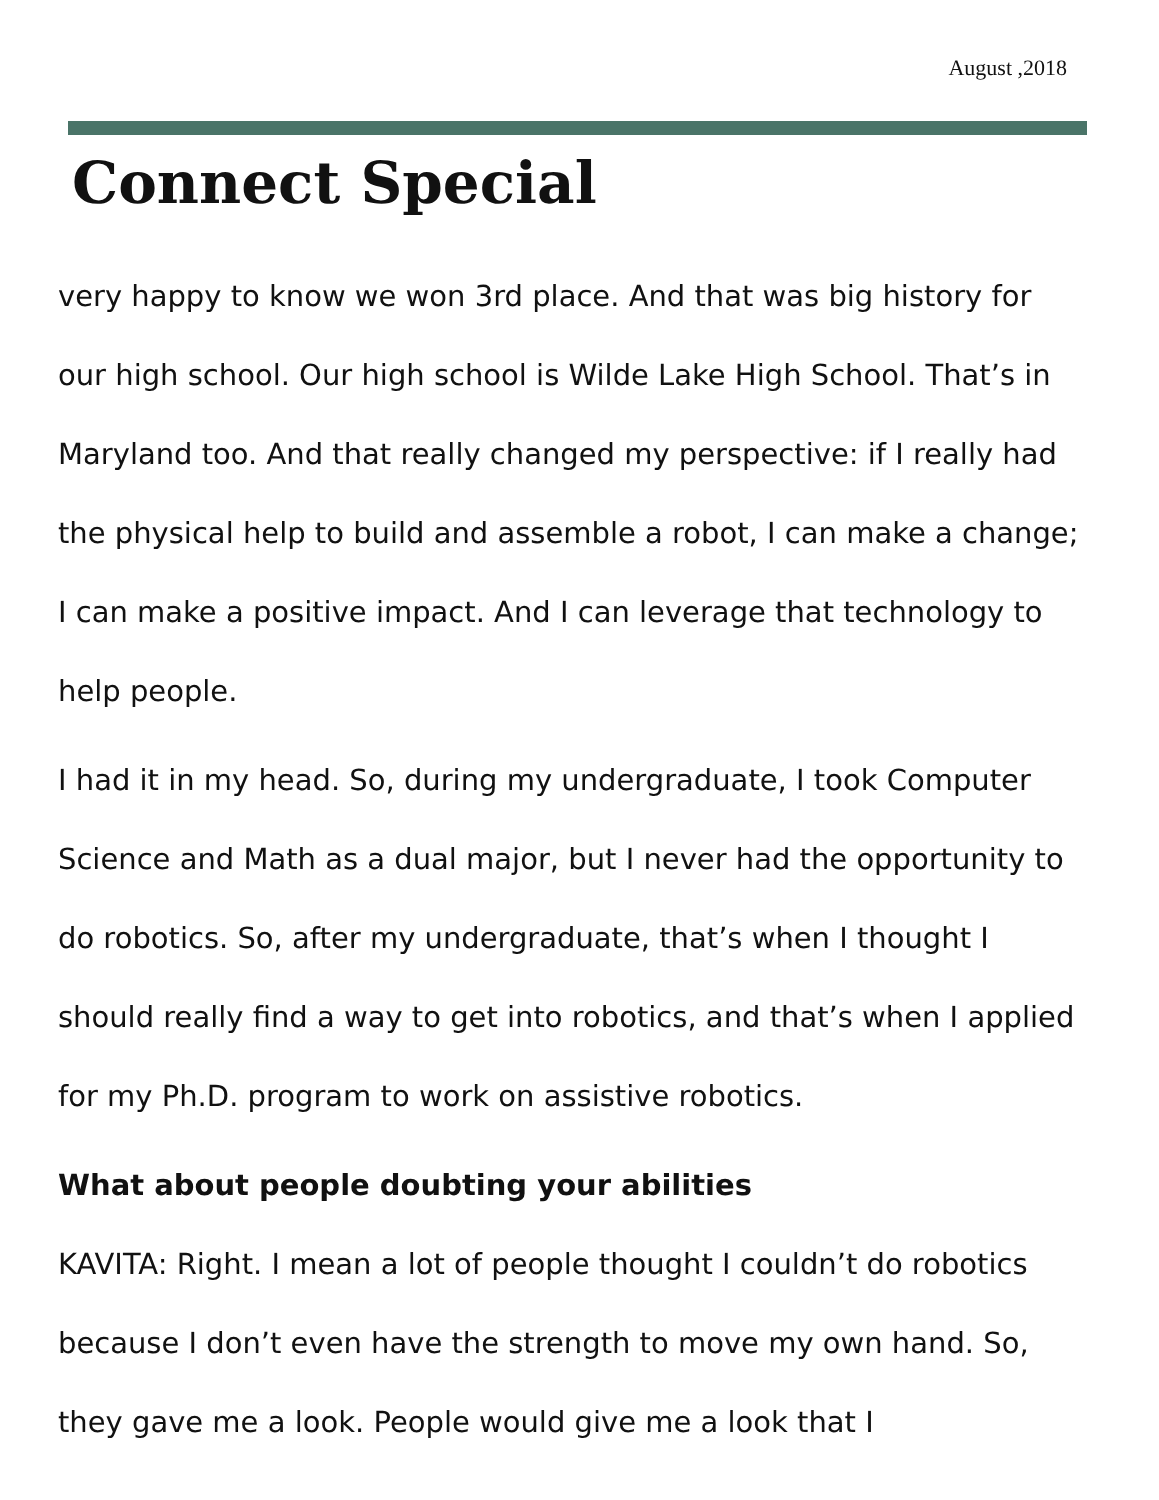August ,2018
Connect Special
very happy to know we won 3rd place. And that was big history for our high school. Our high school is Wilde Lake High School. That’s in Maryland too. And that really changed my perspective: if I really had the physical help to build and assemble a robot, I can make a change; I can make a positive impact. And I can leverage that technology to help people.
I had it in my head. So, during my undergraduate, I took Computer Science and Math as a dual major, but I never had the opportunity to do robotics. So, after my undergraduate, that’s when I thought I should really find a way to get into robotics, and that’s when I applied for my Ph.D. program to work on assistive robotics.
What about people doubting your abilities
KAVITA: Right. I mean a lot of people thought I couldn’t do robotics because I don’t even have the strength to move my own hand. So, they gave me a look. People would give me a look that I